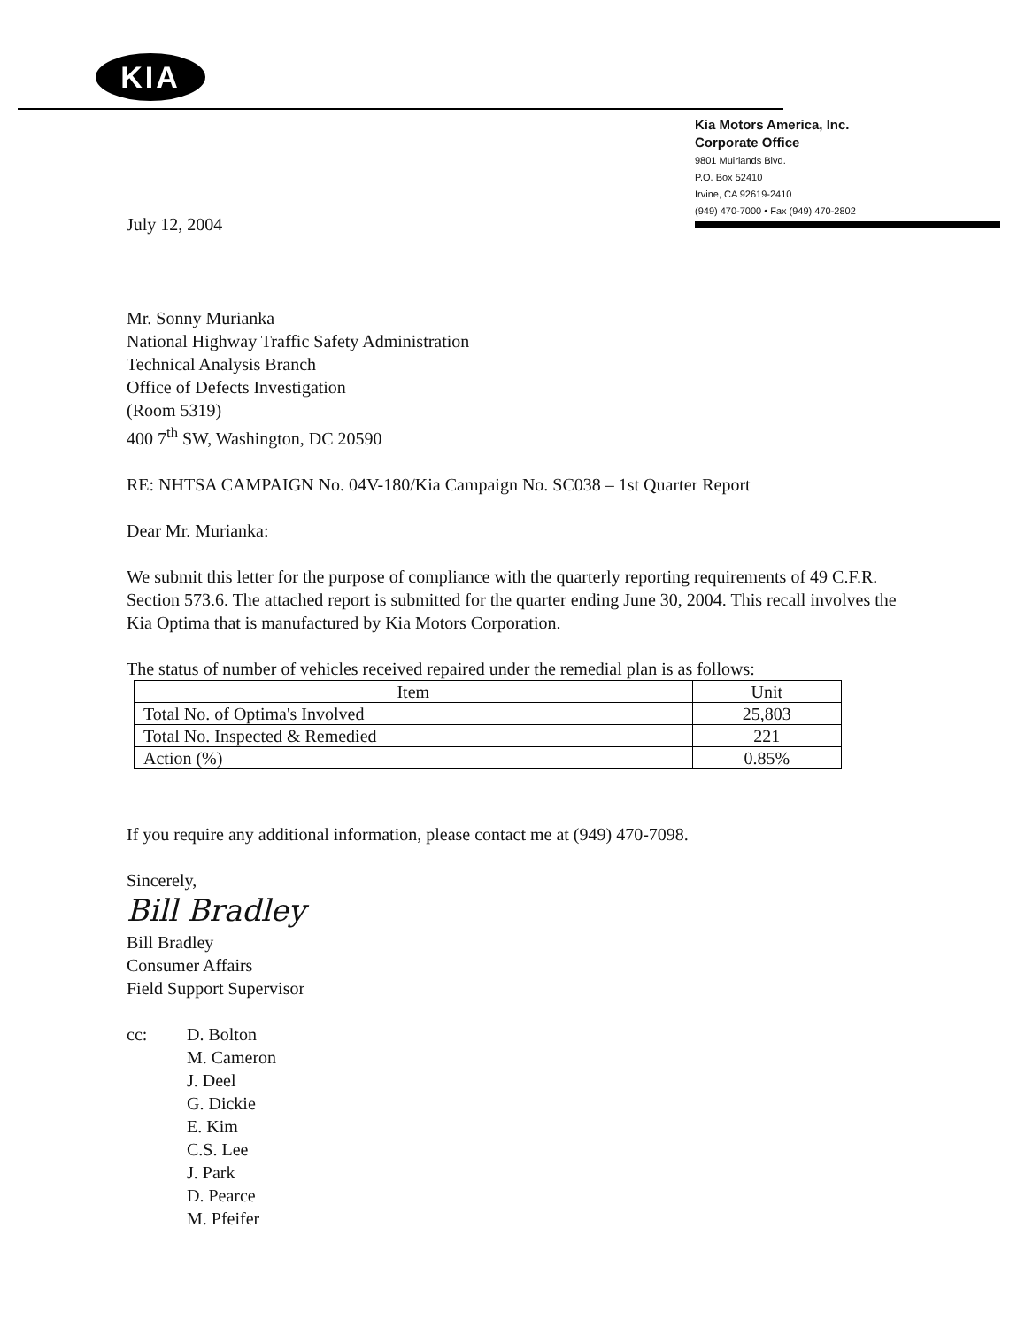KIA
Kia Motors America, Inc.
Corporate Office
9801 Muirlands Blvd.
P.O. Box 52410
Irvine, CA 92619-2410
(949) 470-7000 • Fax (949) 470-2802
July 12, 2004
Mr. Sonny Murianka
National Highway Traffic Safety Administration
Technical Analysis Branch
Office of Defects Investigation
(Room 5319)
400 7<sup>th</sup> SW, Washington, DC 20590
RE: NHTSA CAMPAIGN No. 04V-180/Kia Campaign No. SC038 – 1st Quarter Report
Dear Mr. Murianka:
We submit this letter for the purpose of compliance with the quarterly reporting requirements of 49 C.F.R. Section 573.6. The attached report is submitted for the quarter ending June 30, 2004. This recall involves the Kia Optima that is manufactured by Kia Motors Corporation.
The status of number of vehicles received repaired under the remedial plan is as follows:
| Item | Unit |
| --- | --- |
| Total No. of Optima's Involved | 25,803 |
| Total No. Inspected & Remedied | 221 |
| Action (%) | 0.85% |
If you require any additional information, please contact me at (949) 470-7098.
Sincerely,
Bill Bradley
Bill Bradley
Consumer Affairs
Field Support Supervisor
cc: D. Bolton
M. Cameron
J. Deel
G. Dickie
E. Kim
C.S. Lee
J. Park
D. Pearce
M. Pfeifer